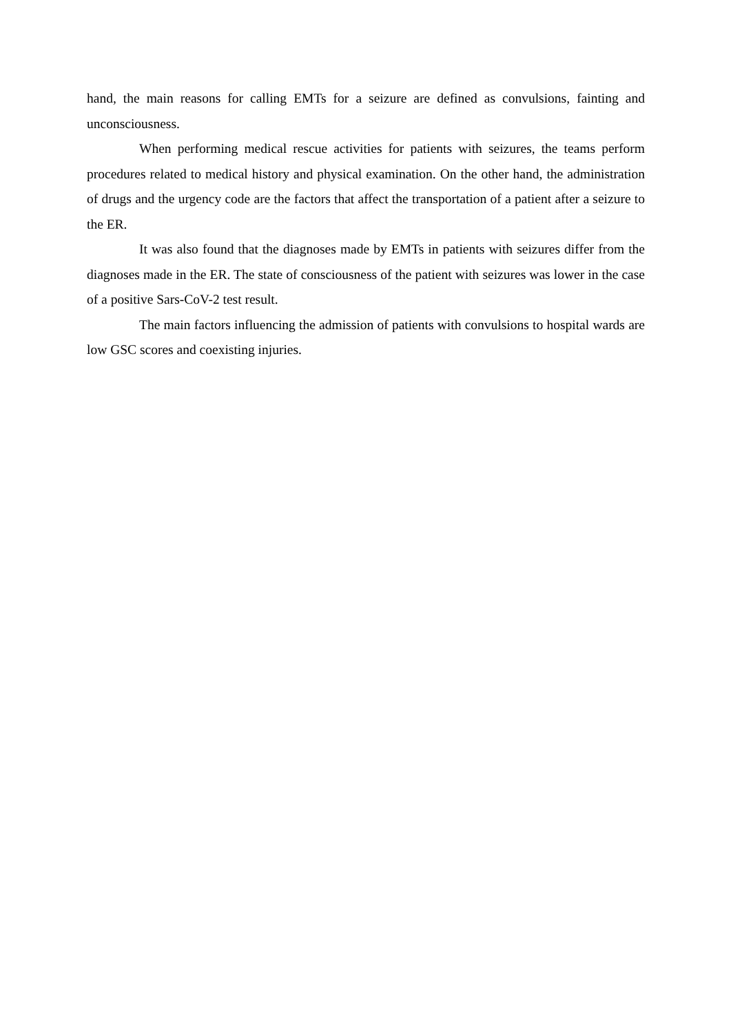hand, the main reasons for calling EMTs for a seizure are defined as convulsions, fainting and unconsciousness.
When performing medical rescue activities for patients with seizures, the teams perform procedures related to medical history and physical examination. On the other hand, the administration of drugs and the urgency code are the factors that affect the transportation of a patient after a seizure to the ER.
It was also found that the diagnoses made by EMTs in patients with seizures differ from the diagnoses made in the ER. The state of consciousness of the patient with seizures was lower in the case of a positive Sars-CoV-2 test result.
The main factors influencing the admission of patients with convulsions to hospital wards are low GSC scores and coexisting injuries.